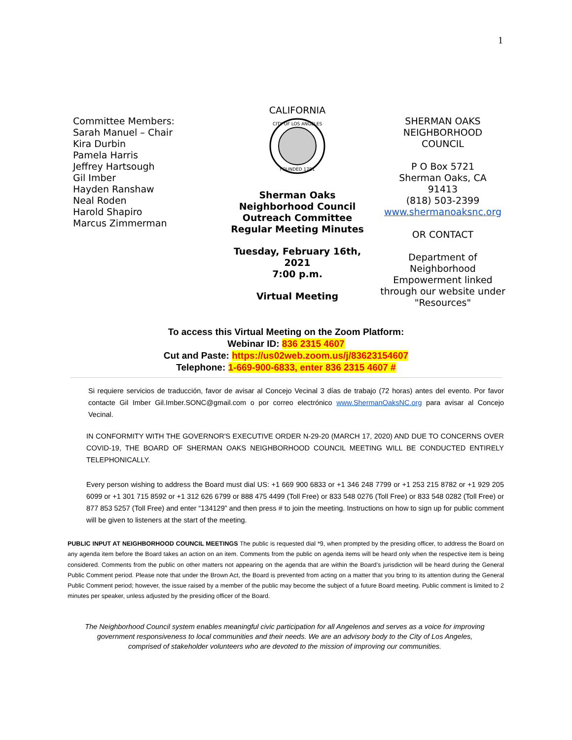1
Committee Members:
Sarah Manuel – Chair
Kira Durbin
Pamela Harris
Jeffrey Hartsough
Gil Imber
Hayden Ranshaw
Neal Roden
Harold Shapiro
Marcus Zimmerman
CALIFORNIA
CITY OF LOS ANGELES
FOUNDED 1781
Sherman Oaks
Neighborhood Council
Outreach Committee
Regular Meeting Minutes
Tuesday, February 16th, 2021
7:00 p.m.
Virtual Meeting
SHERMAN OAKS
NEIGHBORHOOD
COUNCIL
P O Box 5721
Sherman Oaks, CA
91413
(818) 503-2399
www.shermanoaksnc.org
OR CONTACT
Department of Neighborhood Empowerment linked through our website under "Resources"
To access this Virtual Meeting on the Zoom Platform:
Webinar ID: 836 2315 4607
Cut and Paste: https://us02web.zoom.us/j/83623154607
Telephone: 1-669-900-6833, enter 836 2315 4607 #
Si requiere servicios de traducción, favor de avisar al Concejo Vecinal 3 días de trabajo (72 horas) antes del evento. Por favor contacte Gil Imber Gil.Imber.SONC@gmail.com o por correo electrónico www.ShermanOaksNC.org para avisar al Concejo Vecinal.
IN CONFORMITY WITH THE GOVERNOR'S EXECUTIVE ORDER N-29-20 (MARCH 17, 2020) AND DUE TO CONCERNS OVER COVID-19, THE BOARD OF SHERMAN OAKS NEIGHBORHOOD COUNCIL MEETING WILL BE CONDUCTED ENTIRELY TELEPHONICALLY.
Every person wishing to address the Board must dial US: +1 669 900 6833 or +1 346 248 7799 or +1 253 215 8782 or +1 929 205 6099 or +1 301 715 8592 or +1 312 626 6799 or 888 475 4499 (Toll Free) or 833 548 0276 (Toll Free) or 833 548 0282 (Toll Free) or 877 853 5257 (Toll Free) and enter “134129” and then press # to join the meeting. Instructions on how to sign up for public comment will be given to listeners at the start of the meeting.
PUBLIC INPUT AT NEIGHBORHOOD COUNCIL MEETINGS The public is requested dial *9, when prompted by the presiding officer, to address the Board on any agenda item before the Board takes an action on an item. Comments from the public on agenda items will be heard only when the respective item is being considered. Comments from the public on other matters not appearing on the agenda that are within the Board’s jurisdiction will be heard during the General Public Comment period. Please note that under the Brown Act, the Board is prevented from acting on a matter that you bring to its attention during the General Public Comment period; however, the issue raised by a member of the public may become the subject of a future Board meeting. Public comment is limited to 2 minutes per speaker, unless adjusted by the presiding officer of the Board.
The Neighborhood Council system enables meaningful civic participation for all Angelenos and serves as a voice for improving government responsiveness to local communities and their needs. We are an advisory body to the City of Los Angeles, comprised of stakeholder volunteers who are devoted to the mission of improving our communities.